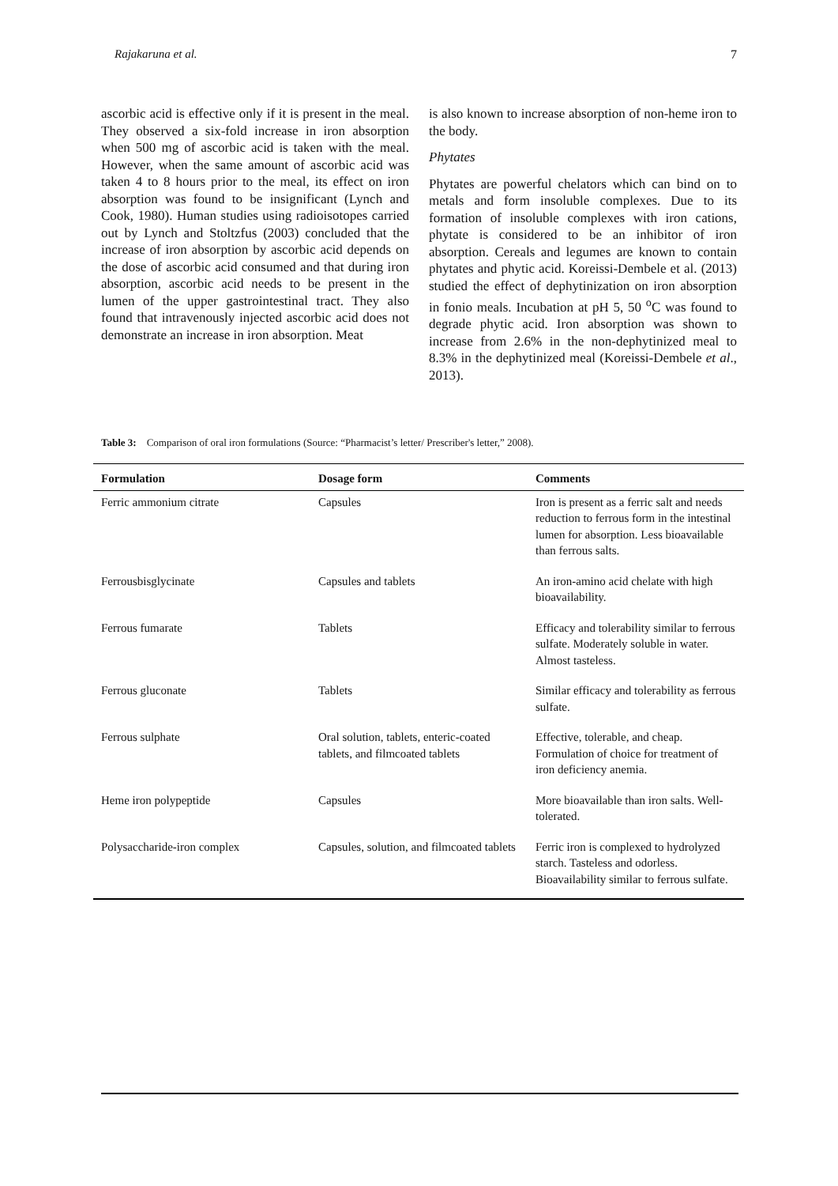Rajakaruna et al. 7
ascorbic acid is effective only if it is present in the meal. They observed a six-fold increase in iron absorption when 500 mg of ascorbic acid is taken with the meal. However, when the same amount of ascorbic acid was taken 4 to 8 hours prior to the meal, its effect on iron absorption was found to be insignificant (Lynch and Cook, 1980). Human studies using radioisotopes carried out by Lynch and Stoltzfus (2003) concluded that the increase of iron absorption by ascorbic acid depends on the dose of ascorbic acid consumed and that during iron absorption, ascorbic acid needs to be present in the lumen of the upper gastrointestinal tract. They also found that intravenously injected ascorbic acid does not demonstrate an increase in iron absorption. Meat
is also known to increase absorption of non-heme iron to the body.
Phytates
Phytates are powerful chelators which can bind on to metals and form insoluble complexes. Due to its formation of insoluble complexes with iron cations, phytate is considered to be an inhibitor of iron absorption. Cereals and legumes are known to contain phytates and phytic acid. Koreissi-Dembele et al. (2013) studied the effect of dephytinization on iron absorption in fonio meals. Incubation at pH 5, 50 <sup>o</sup>C was found to degrade phytic acid. Iron absorption was shown to increase from 2.6% in the non-dephytinized meal to 8.3% in the dephytinized meal (Koreissi-Dembele et al., 2013).
Table 3: Comparison of oral iron formulations (Source: “Pharmacist’s letter/ Prescriber's letter,” 2008).
| Formulation | Dosage form | Comments |
| --- | --- | --- |
| Ferric ammonium citrate | Capsules | Iron is present as a ferric salt and needs reduction to ferrous form in the intestinal lumen for absorption. Less bioavailable than ferrous salts. |
| Ferrousbisglycinate | Capsules and tablets | An iron-amino acid chelate with high bioavailability. |
| Ferrous fumarate | Tablets | Efficacy and tolerability similar to ferrous sulfate. Moderately soluble in water. Almost tasteless. |
| Ferrous gluconate | Tablets | Similar efficacy and tolerability as ferrous sulfate. |
| Ferrous sulphate | Oral solution, tablets, enteric-coated tablets, and filmcoated tablets | Effective, tolerable, and cheap. Formulation of choice for treatment of iron deficiency anemia. |
| Heme iron polypeptide | Capsules | More bioavailable than iron salts. Well-tolerated. |
| Polysaccharide-iron complex | Capsules, solution, and filmcoated tablets | Ferric iron is complexed to hydrolyzed starch. Tasteless and odorless. Bioavailability similar to ferrous sulfate. |